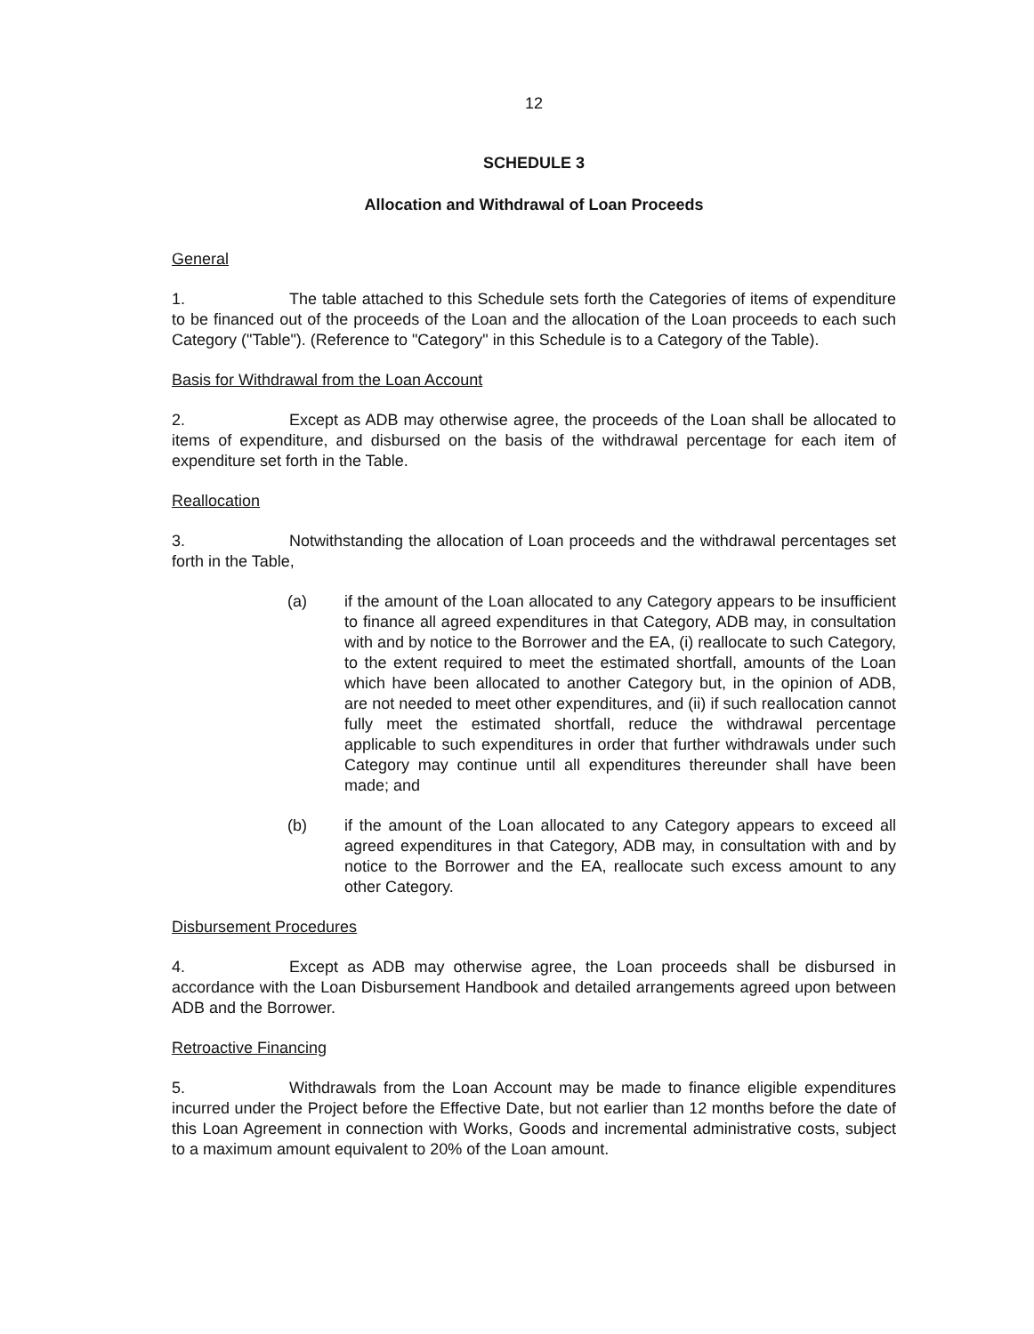12
SCHEDULE 3
Allocation and Withdrawal of Loan Proceeds
General
1. The table attached to this Schedule sets forth the Categories of items of expenditure to be financed out of the proceeds of the Loan and the allocation of the Loan proceeds to each such Category ("Table"). (Reference to "Category" in this Schedule is to a Category of the Table).
Basis for Withdrawal from the Loan Account
2. Except as ADB may otherwise agree, the proceeds of the Loan shall be allocated to items of expenditure, and disbursed on the basis of the withdrawal percentage for each item of expenditure set forth in the Table.
Reallocation
3. Notwithstanding the allocation of Loan proceeds and the withdrawal percentages set forth in the Table,
(a) if the amount of the Loan allocated to any Category appears to be insufficient to finance all agreed expenditures in that Category, ADB may, in consultation with and by notice to the Borrower and the EA, (i) reallocate to such Category, to the extent required to meet the estimated shortfall, amounts of the Loan which have been allocated to another Category but, in the opinion of ADB, are not needed to meet other expenditures, and (ii) if such reallocation cannot fully meet the estimated shortfall, reduce the withdrawal percentage applicable to such expenditures in order that further withdrawals under such Category may continue until all expenditures thereunder shall have been made; and
(b) if the amount of the Loan allocated to any Category appears to exceed all agreed expenditures in that Category, ADB may, in consultation with and by notice to the Borrower and the EA, reallocate such excess amount to any other Category.
Disbursement Procedures
4. Except as ADB may otherwise agree, the Loan proceeds shall be disbursed in accordance with the Loan Disbursement Handbook and detailed arrangements agreed upon between ADB and the Borrower.
Retroactive Financing
5. Withdrawals from the Loan Account may be made to finance eligible expenditures incurred under the Project before the Effective Date, but not earlier than 12 months before the date of this Loan Agreement in connection with Works, Goods and incremental administrative costs, subject to a maximum amount equivalent to 20% of the Loan amount.